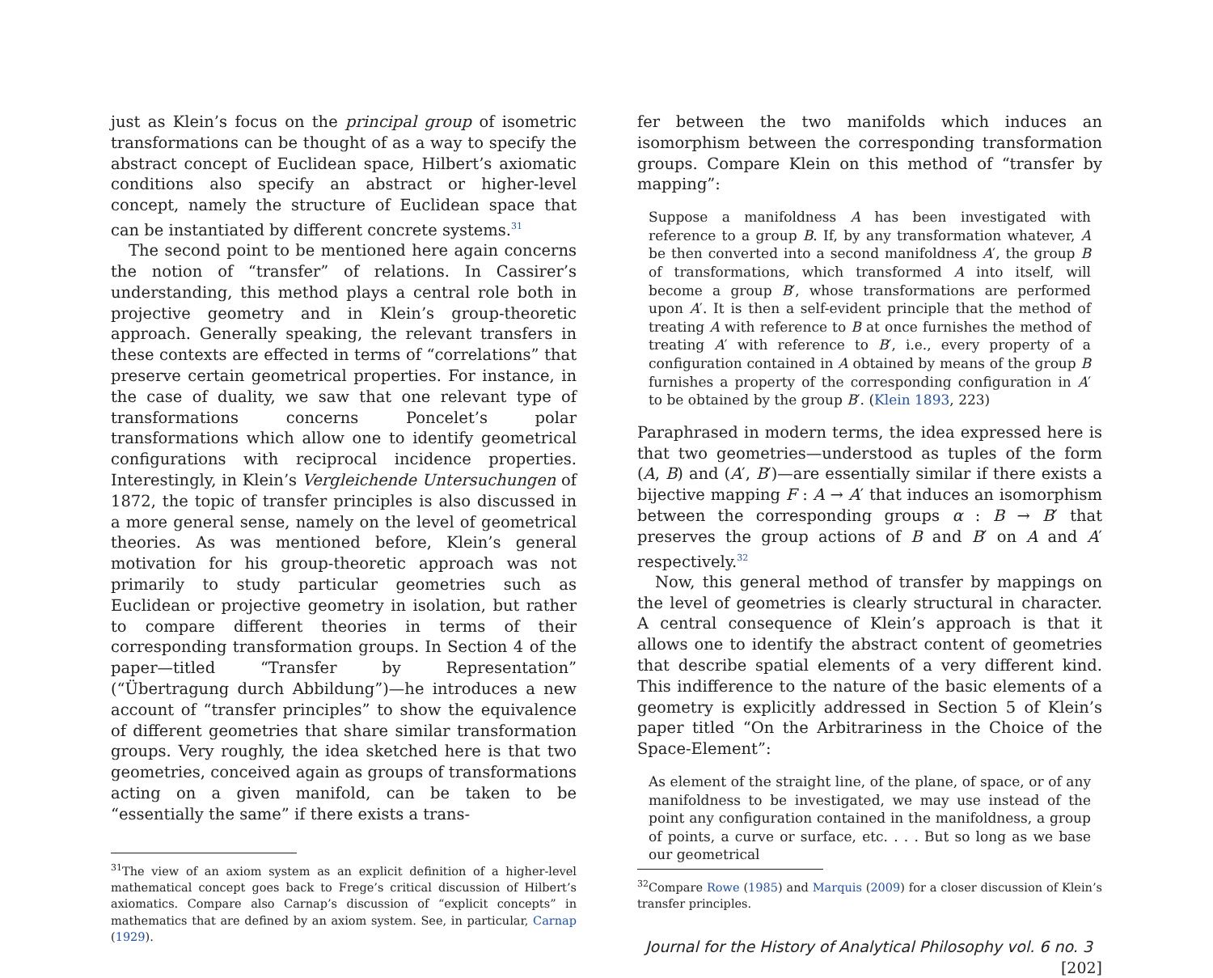just as Klein’s focus on the principal group of isometric transformations can be thought of as a way to specify the abstract concept of Euclidean space, Hilbert’s axiomatic conditions also specify an abstract or higher-level concept, namely the structure of Euclidean space that can be instantiated by different concrete systems.<sup>31</sup>
The second point to be mentioned here again concerns the notion of “transfer” of relations. In Cassirer’s understanding, this method plays a central role both in projective geometry and in Klein’s group-theoretic approach. Generally speaking, the relevant transfers in these contexts are effected in terms of “correlations” that preserve certain geometrical properties. For instance, in the case of duality, we saw that one relevant type of transformations concerns Poncelet’s polar transformations which allow one to identify geometrical configurations with reciprocal incidence properties. Interestingly, in Klein’s Vergleichende Untersuchungen of 1872, the topic of transfer principles is also discussed in a more general sense, namely on the level of geometrical theories. As was mentioned before, Klein’s general motivation for his group-theoretic approach was not primarily to study particular geometries such as Euclidean or projective geometry in isolation, but rather to compare different theories in terms of their corresponding transformation groups. In Section 4 of the paper—titled “Transfer by Representation” (“Übertragung durch Abbildung”)—he introduces a new account of “transfer principles” to show the equivalence of different geometries that share similar transformation groups. Very roughly, the idea sketched here is that two geometries, conceived again as groups of transformations acting on a given manifold, can be taken to be “essentially the same” if there exists a trans-
<sup>31</sup> The view of an axiom system as an explicit definition of a higher-level mathematical concept goes back to Frege’s critical discussion of Hilbert’s axiomatics. Compare also Carnap’s discussion of “explicit concepts” in mathematics that are defined by an axiom system. See, in particular, Carnap (1929).
fer between the two manifolds which induces an isomorphism between the corresponding transformation groups. Compare Klein on this method of “transfer by mapping”:
Suppose a manifoldness A has been investigated with reference to a group B. If, by any transformation whatever, A be then converted into a second manifoldness A′, the group B of transformations, which transformed A into itself, will become a group B′, whose transformations are performed upon A′. It is then a self-evident principle that the method of treating A with reference to B at once furnishes the method of treating A′ with reference to B′, i.e., every property of a configuration contained in A obtained by means of the group B furnishes a property of the corresponding configuration in A′ to be obtained by the group B′. (Klein 1893, 223)
Paraphrased in modern terms, the idea expressed here is that two geometries—understood as tuples of the form (A, B) and (A′, B′)—are essentially similar if there exists a bijective mapping F : A → A′ that induces an isomorphism between the corresponding groups α : B → B′ that preserves the group actions of B and B′ on A and A′ respectively.<sup>32</sup>
Now, this general method of transfer by mappings on the level of geometries is clearly structural in character. A central consequence of Klein’s approach is that it allows one to identify the abstract content of geometries that describe spatial elements of a very different kind. This indifference to the nature of the basic elements of a geometry is explicitly addressed in Section 5 of Klein’s paper titled “On the Arbitrariness in the Choice of the Space-Element”:
As element of the straight line, of the plane, of space, or of any manifoldness to be investigated, we may use instead of the point any configuration contained in the manifoldness, a group of points, a curve or surface, etc. . . . But so long as we base our geometrical
<sup>32</sup> Compare Rowe (1985) and Marquis (2009) for a closer discussion of Klein’s transfer principles.
Journal for the History of Analytical Philosophy vol. 6 no. 3 [202]